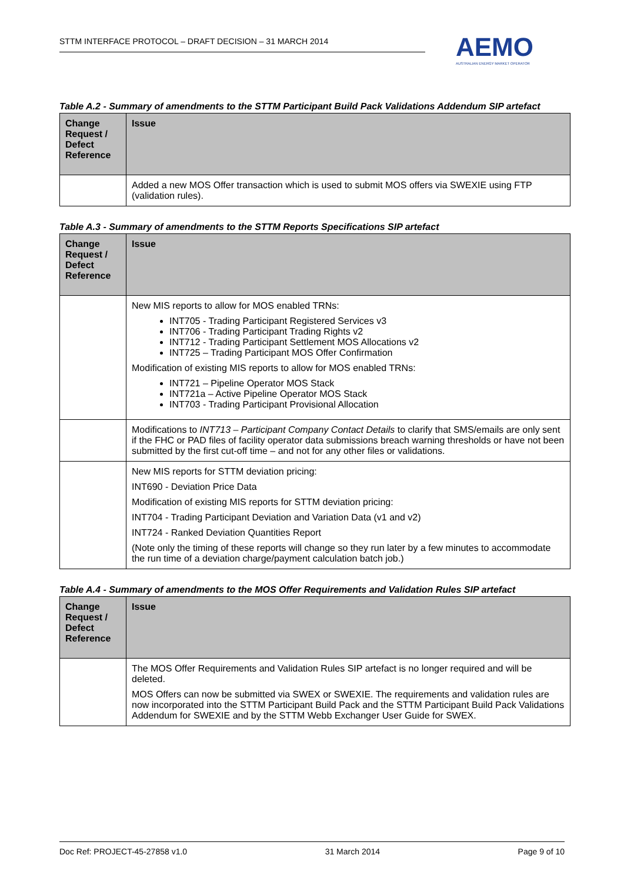STTM INTERFACE PROTOCOL – DRAFT DECISION – 31 MARCH 2014
AEMO
AUSTRALIAN ENERGY MARKET OPERATOR
Table A.2 - Summary of amendments to the STTM Participant Build Pack Validations Addendum SIP artefact
| Change Request / Defect Reference | Issue |
| --- | --- |
| | Added a new MOS Offer transaction which is used to submit MOS offers via SWEXIE using FTP (validation rules). |
Table A.3 - Summary of amendments to the STTM Reports Specifications SIP artefact
| Change Request / Defect Reference | Issue |
| --- | --- |
| | New MIS reports to allow for MOS enabled TRNs: INT705 - Trading Participant Registered Services v3 INT706 - Trading Participant Trading Rights v2 INT712 - Trading Participant Settlement MOS Allocations v2 INT725 – Trading Participant MOS Offer Confirmation Modification of existing MIS reports to allow for MOS enabled TRNs: INT721 – Pipeline Operator MOS Stack INT721a – Active Pipeline Operator MOS Stack INT703 - Trading Participant Provisional Allocation |
| | Modifications to INT713 – Participant Company Contact Details to clarify that SMS/emails are only sent if the FHC or PAD files of facility operator data submissions breach warning thresholds or have not been submitted by the first cut-off time – and not for any other files or validations. |
| | New MIS reports for STTM deviation pricing: INT690 - Deviation Price Data Modification of existing MIS reports for STTM deviation pricing: INT704 - Trading Participant Deviation and Variation Data (v1 and v2) INT724 - Ranked Deviation Quantities Report (Note only the timing of these reports will change so they run later by a few minutes to accommodate the run time of a deviation charge/payment calculation batch job.) |
Table A.4 - Summary of amendments to the MOS Offer Requirements and Validation Rules SIP artefact
| Change Request / Defect Reference | Issue |
| --- | --- |
| | The MOS Offer Requirements and Validation Rules SIP artefact is no longer required and will be deleted. MOS Offers can now be submitted via SWEX or SWEXIE. The requirements and validation rules are now incorporated into the STTM Participant Build Pack and the STTM Participant Build Pack Validations Addendum for SWEXIE and by the STTM Webb Exchanger User Guide for SWEX. |
Doc Ref: PROJECT-45-27858 v1.0 31 March 2014 Page 9 of 10